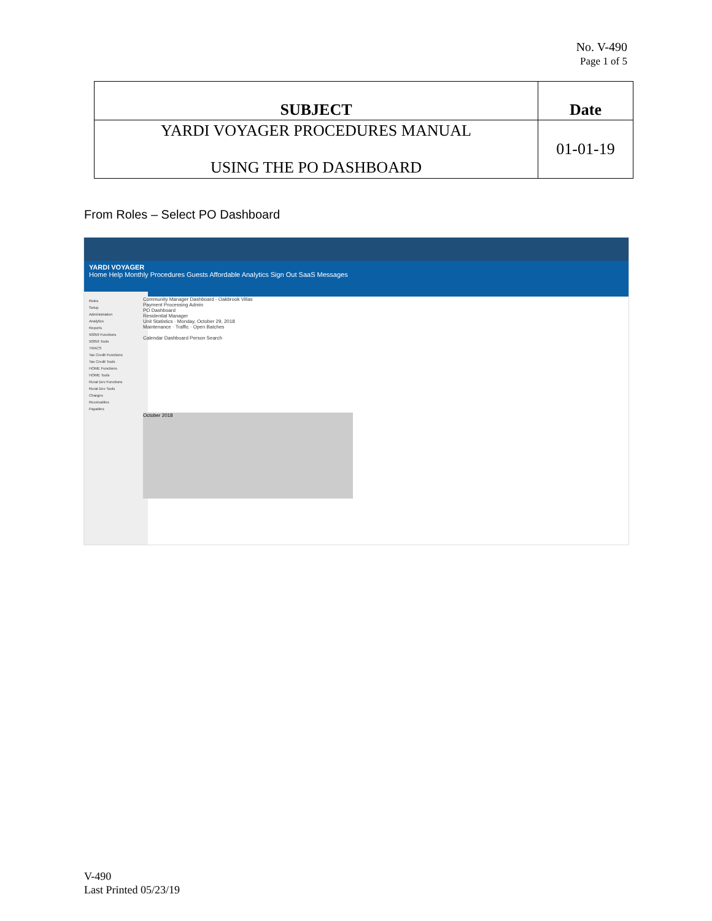No. V-490
Page 1 of 5
| SUBJECT | Date |
| --- | --- |
| YARDI VOYAGER PROCEDURES MANUAL USING THE PO DASHBOARD | 01-01-19 |
From Roles – Select PO Dashboard
YARDI VOYAGER
Home Help Monthly Procedures Guests Affordable Analytics Sign Out SaaS Messages
Roles
Setup
Administration
Analytics
Reports
50059 Functions
50059 Tools
TRACS
Tax Credit Functions
Tax Credit Tools
HOME Functions
HOME Tools
Rural Dev Functions
Rural Dev Tools
Charges
Receivables
Payables
Community Manager Dashboard - Oakbrook Villas
Payment Processing Admin
PO Dashboard
Residential Manager
Unit Statistics · Monday, October 29, 2018
Maintenance · Traffic · Open Batches
Calendar Dashboard Person Search
October 2018
V-490
Last Printed 05/23/19